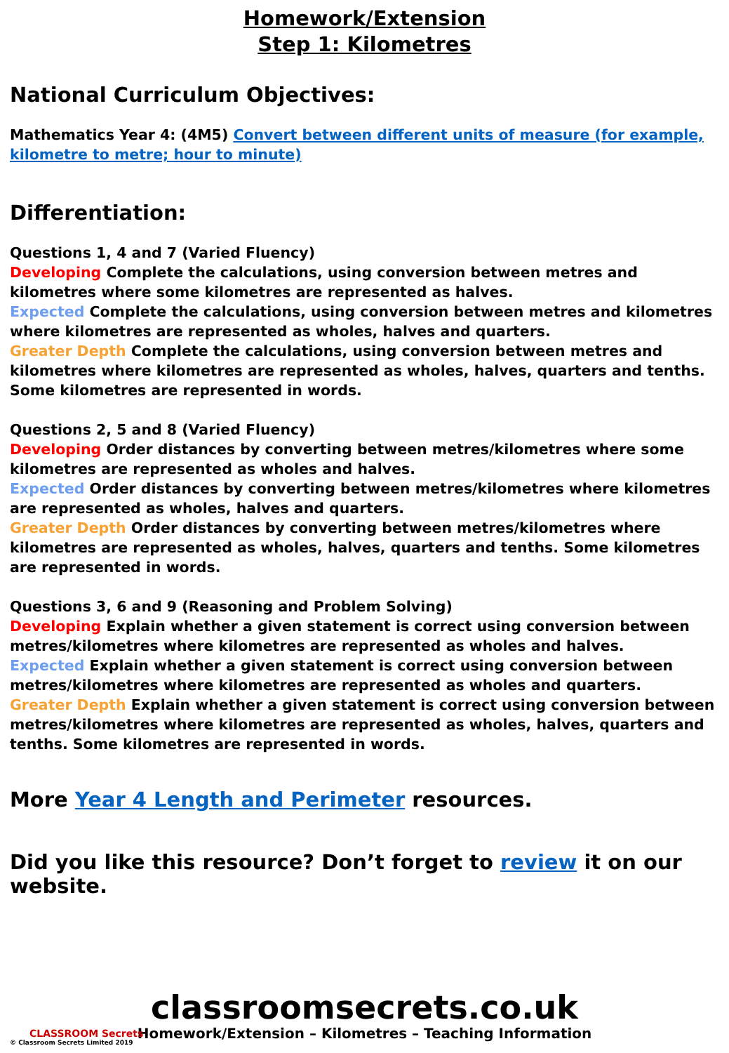Homework/Extension
Step 1: Kilometres
National Curriculum Objectives:
Mathematics Year 4: (4M5) Convert between different units of measure (for example, kilometre to metre; hour to minute)
Differentiation:
Questions 1, 4 and 7 (Varied Fluency)
Developing Complete the calculations, using conversion between metres and kilometres where some kilometres are represented as halves.
Expected Complete the calculations, using conversion between metres and kilometres where kilometres are represented as wholes, halves and quarters.
Greater Depth Complete the calculations, using conversion between metres and kilometres where kilometres are represented as wholes, halves, quarters and tenths. Some kilometres are represented in words.
Questions 2, 5 and 8 (Varied Fluency)
Developing Order distances by converting between metres/kilometres where some kilometres are represented as wholes and halves.
Expected Order distances by converting between metres/kilometres where kilometres are represented as wholes, halves and quarters.
Greater Depth Order distances by converting between metres/kilometres where kilometres are represented as wholes, halves, quarters and tenths. Some kilometres are represented in words.
Questions 3, 6 and 9 (Reasoning and Problem Solving)
Developing Explain whether a given statement is correct using conversion between metres/kilometres where kilometres are represented as wholes and halves.
Expected Explain whether a given statement is correct using conversion between metres/kilometres where kilometres are represented as wholes and quarters.
Greater Depth Explain whether a given statement is correct using conversion between metres/kilometres where kilometres are represented as wholes, halves, quarters and tenths. Some kilometres are represented in words.
More Year 4 Length and Perimeter resources.
Did you like this resource? Don’t forget to review it on our website.
CLASSROOM Secrets
© Classroom Secrets Limited 2019
classroomsecrets.co.uk
Homework/Extension – Kilometres – Teaching Information